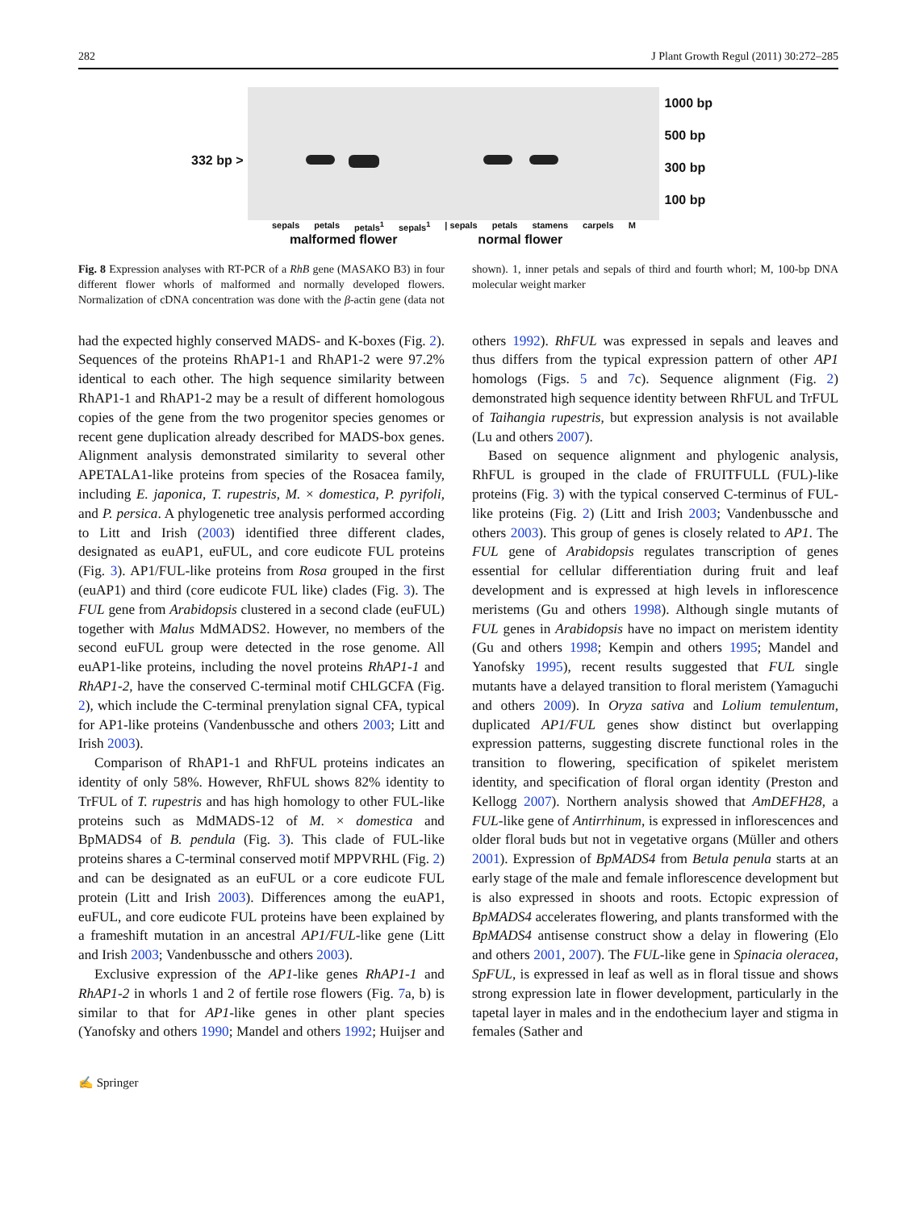282 J Plant Growth Regul (2011) 30:272–285
332 bp >
1000 bp
500 bp
300 bp
100 bp
sepals petals petals<sup>1</sup> sepals<sup>1</sup> | sepals petals stamens carpels M
malformed flower normal flower
Fig. 8 Expression analyses with RT-PCR of a RhB gene (MASAKO B3) in four different flower whorls of malformed and normally developed flowers. Normalization of cDNA concentration was done with the β-actin gene (data not shown). 1, inner petals and sepals of third and fourth whorl; M, 100-bp DNA molecular weight marker
had the expected highly conserved MADS- and K-boxes (Fig. 2). Sequences of the proteins RhAP1-1 and RhAP1-2 were 97.2% identical to each other. The high sequence similarity between RhAP1-1 and RhAP1-2 may be a result of different homologous copies of the gene from the two progenitor species genomes or recent gene duplication already described for MADS-box genes. Alignment analysis demonstrated similarity to several other APETALA1-like proteins from species of the Rosacea family, including E. japonica, T. rupestris, M. × domestica, P. pyrifoli, and P. persica. A phylogenetic tree analysis performed according to Litt and Irish (2003) identified three different clades, designated as euAP1, euFUL, and core eudicote FUL proteins (Fig. 3). AP1/FUL-like proteins from Rosa grouped in the first (euAP1) and third (core eudicote FUL like) clades (Fig. 3). The FUL gene from Arabidopsis clustered in a second clade (euFUL) together with Malus MdMADS2. However, no members of the second euFUL group were detected in the rose genome. All euAP1-like proteins, including the novel proteins RhAP1-1 and RhAP1-2, have the conserved C-terminal motif CHLGCFA (Fig. 2), which include the C-terminal prenylation signal CFA, typical for AP1-like proteins (Vandenbussche and others 2003; Litt and Irish 2003).
Comparison of RhAP1-1 and RhFUL proteins indicates an identity of only 58%. However, RhFUL shows 82% identity to TrFUL of T. rupestris and has high homology to other FUL-like proteins such as MdMADS-12 of M. × domestica and BpMADS4 of B. pendula (Fig. 3). This clade of FUL-like proteins shares a C-terminal conserved motif MPPVRHL (Fig. 2) and can be designated as an euFUL or a core eudicote FUL protein (Litt and Irish 2003). Differences among the euAP1, euFUL, and core eudicote FUL proteins have been explained by a frameshift mutation in an ancestral AP1/FUL-like gene (Litt and Irish 2003; Vandenbussche and others 2003).
Exclusive expression of the AP1-like genes RhAP1-1 and RhAP1-2 in whorls 1 and 2 of fertile rose flowers (Fig. 7a, b) is similar to that for AP1-like genes in other plant species (Yanofsky and others 1990; Mandel and others 1992; Huijser and others 1992). RhFUL was expressed in sepals and leaves and thus differs from the typical expression pattern of other AP1 homologs (Figs. 5 and 7c). Sequence alignment (Fig. 2) demonstrated high sequence identity between RhFUL and TrFUL of Taihangia rupestris, but expression analysis is not available (Lu and others 2007).
Based on sequence alignment and phylogenic analysis, RhFUL is grouped in the clade of FRUITFULL (FUL)-like proteins (Fig. 3) with the typical conserved C-terminus of FUL-like proteins (Fig. 2) (Litt and Irish 2003; Vandenbussche and others 2003). This group of genes is closely related to AP1. The FUL gene of Arabidopsis regulates transcription of genes essential for cellular differentiation during fruit and leaf development and is expressed at high levels in inflorescence meristems (Gu and others 1998). Although single mutants of FUL genes in Arabidopsis have no impact on meristem identity (Gu and others 1998; Kempin and others 1995; Mandel and Yanofsky 1995), recent results suggested that FUL single mutants have a delayed transition to floral meristem (Yamaguchi and others 2009). In Oryza sativa and Lolium temulentum, duplicated AP1/FUL genes show distinct but overlapping expression patterns, suggesting discrete functional roles in the transition to flowering, specification of spikelet meristem identity, and specification of floral organ identity (Preston and Kellogg 2007). Northern analysis showed that AmDEFH28, a FUL-like gene of Antirrhinum, is expressed in inflorescences and older floral buds but not in vegetative organs (Müller and others 2001). Expression of BpMADS4 from Betula penula starts at an early stage of the male and female inflorescence development but is also expressed in shoots and roots. Ectopic expression of BpMADS4 accelerates flowering, and plants transformed with the BpMADS4 antisense construct show a delay in flowering (Elo and others 2001, 2007). The FUL-like gene in Spinacia oleracea, SpFUL, is expressed in leaf as well as in floral tissue and shows strong expression late in flower development, particularly in the tapetal layer in males and in the endothecium layer and stigma in females (Sather and
✍ Springer